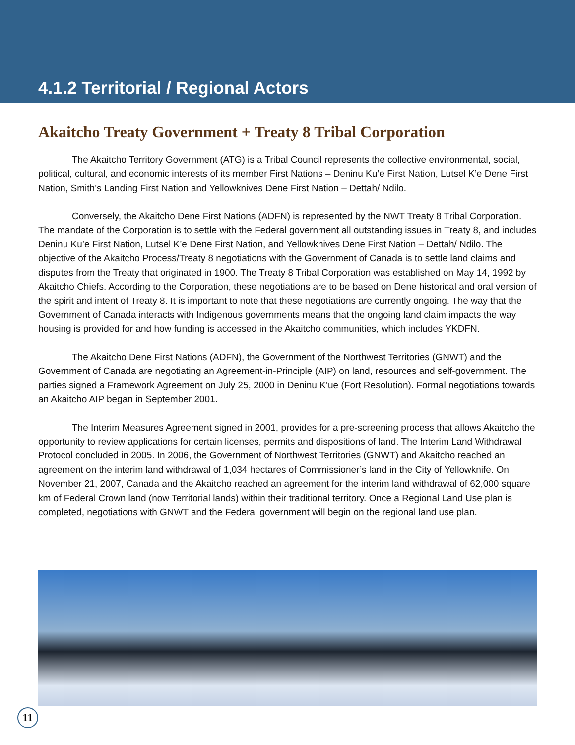4.1.2 Territorial / Regional Actors
Akaitcho Treaty Government + Treaty 8 Tribal Corporation
The Akaitcho Territory Government (ATG) is a Tribal Council represents the collective environmental, social, political, cultural, and economic interests of its member First Nations – Deninu Ku’e First Nation, Lutsel K’e Dene First Nation, Smith’s Landing First Nation and Yellowknives Dene First Nation – Dettah/ Ndilo.
Conversely, the Akaitcho Dene First Nations (ADFN) is represented by the NWT Treaty 8 Tribal Corporation. The mandate of the Corporation is to settle with the Federal government all outstanding issues in Treaty 8, and includes Deninu Ku’e First Nation, Lutsel K’e Dene First Nation, and Yellowknives Dene First Nation – Dettah/ Ndilo. The objective of the Akaitcho Process/Treaty 8 negotiations with the Government of Canada is to settle land claims and disputes from the Treaty that originated in 1900. The Treaty 8 Tribal Corporation was established on May 14, 1992 by Akaitcho Chiefs. According to the Corporation, these negotiations are to be based on Dene historical and oral version of the spirit and intent of Treaty 8. It is important to note that these negotiations are currently ongoing. The way that the Government of Canada interacts with Indigenous governments means that the ongoing land claim impacts the way housing is provided for and how funding is accessed in the Akaitcho communities, which includes YKDFN.
The Akaitcho Dene First Nations (ADFN), the Government of the Northwest Territories (GNWT) and the Government of Canada are negotiating an Agreement-in-Principle (AIP) on land, resources and self-government. The parties signed a Framework Agreement on July 25, 2000 in Deninu K’ue (Fort Resolution). Formal negotiations towards an Akaitcho AIP began in September 2001.
The Interim Measures Agreement signed in 2001, provides for a pre-screening process that allows Akaitcho the opportunity to review applications for certain licenses, permits and dispositions of land. The Interim Land Withdrawal Protocol concluded in 2005. In 2006, the Government of Northwest Territories (GNWT) and Akaitcho reached an agreement on the interim land withdrawal of 1,034 hectares of Commissioner’s land in the City of Yellowknife. On November 21, 2007, Canada and the Akaitcho reached an agreement for the interim land withdrawal of 62,000 square km of Federal Crown land (now Territorial lands) within their traditional territory. Once a Regional Land Use plan is completed, negotiations with GNWT and the Federal government will begin on the regional land use plan.
11